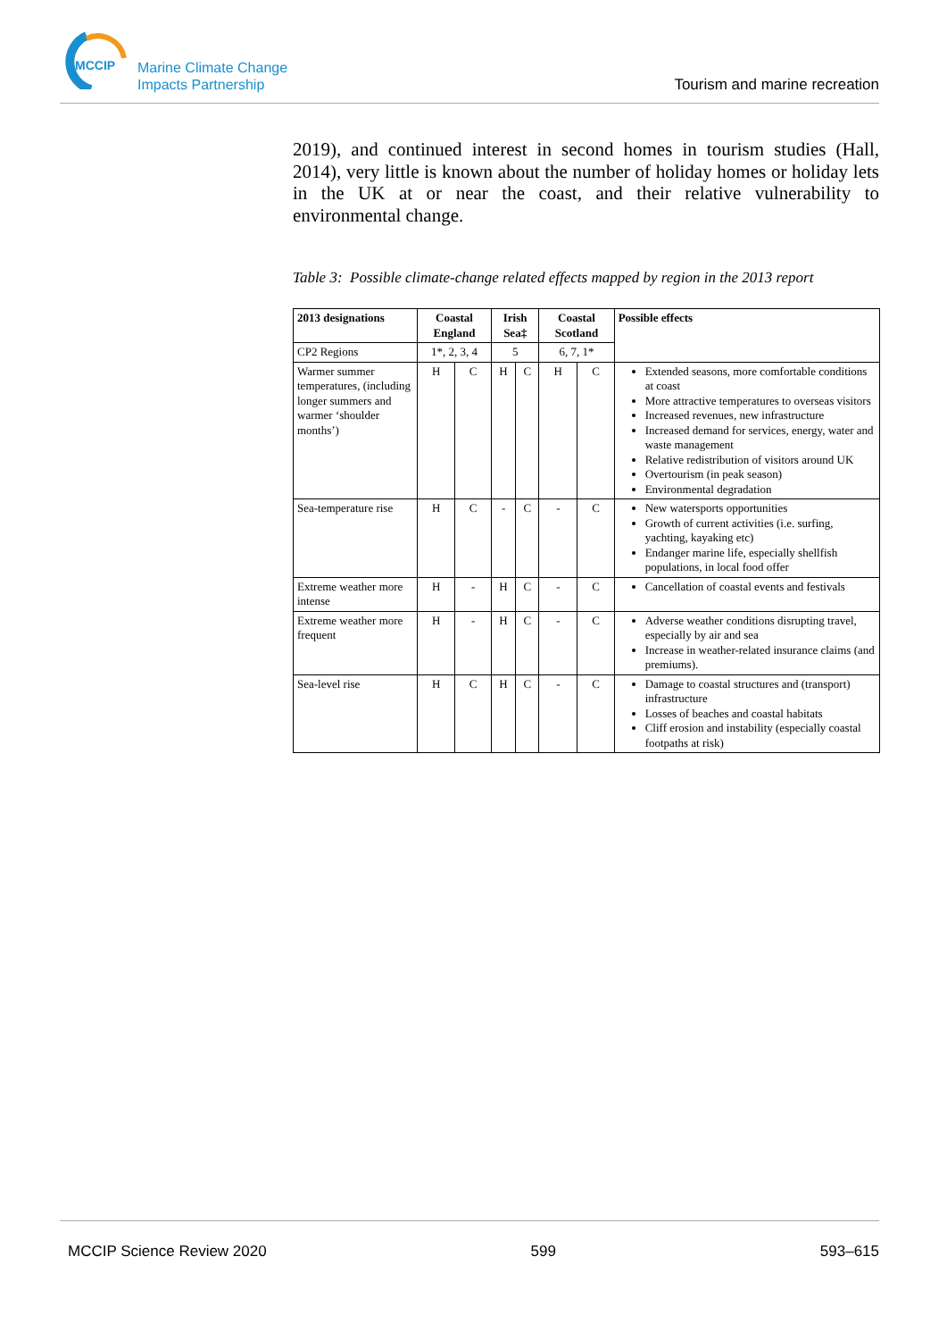MCCIP
Marine Climate Change
Impacts Partnership
Tourism and marine recreation
2019), and continued interest in second homes in tourism studies (Hall, 2014), very little is known about the number of holiday homes or holiday lets in the UK at or near the coast, and their relative vulnerability to environmental change.
Table 3: Possible climate-change related effects mapped by region in the 2013 report
| 2013 designations | Coastal England | | Irish Sea‡ | | Coastal Scotland | | Possible effects |
| --- | --- | --- | --- | --- | --- | --- | --- |
| CP2 Regions | 1*, 2, 3, 4 | | 5 | | 6, 7, 1* | | |
| Warmer summer temperatures, (including longer summers and warmer ‘shoulder months’) | H | C | H | C | H | C | Extended seasons, more comfortable conditions at coast More attractive temperatures to overseas visitors Increased revenues, new infrastructure Increased demand for services, energy, water and waste management Relative redistribution of visitors around UK Overtourism (in peak season) Environmental degradation |
| Sea-temperature rise | H | C | - | C | - | C | New watersports opportunities Growth of current activities (i.e. surfing, yachting, kayaking etc) Endanger marine life, especially shellfish populations, in local food offer |
| Extreme weather more intense | H | - | H | C | - | C | Cancellation of coastal events and festivals |
| Extreme weather more frequent | H | - | H | C | - | C | Adverse weather conditions disrupting travel, especially by air and sea Increase in weather-related insurance claims (and premiums). |
| Sea-level rise | H | C | H | C | - | C | Damage to coastal structures and (transport) infrastructure Losses of beaches and coastal habitats Cliff erosion and instability (especially coastal footpaths at risk) |
MCCIP Science Review 2020 599 593–615